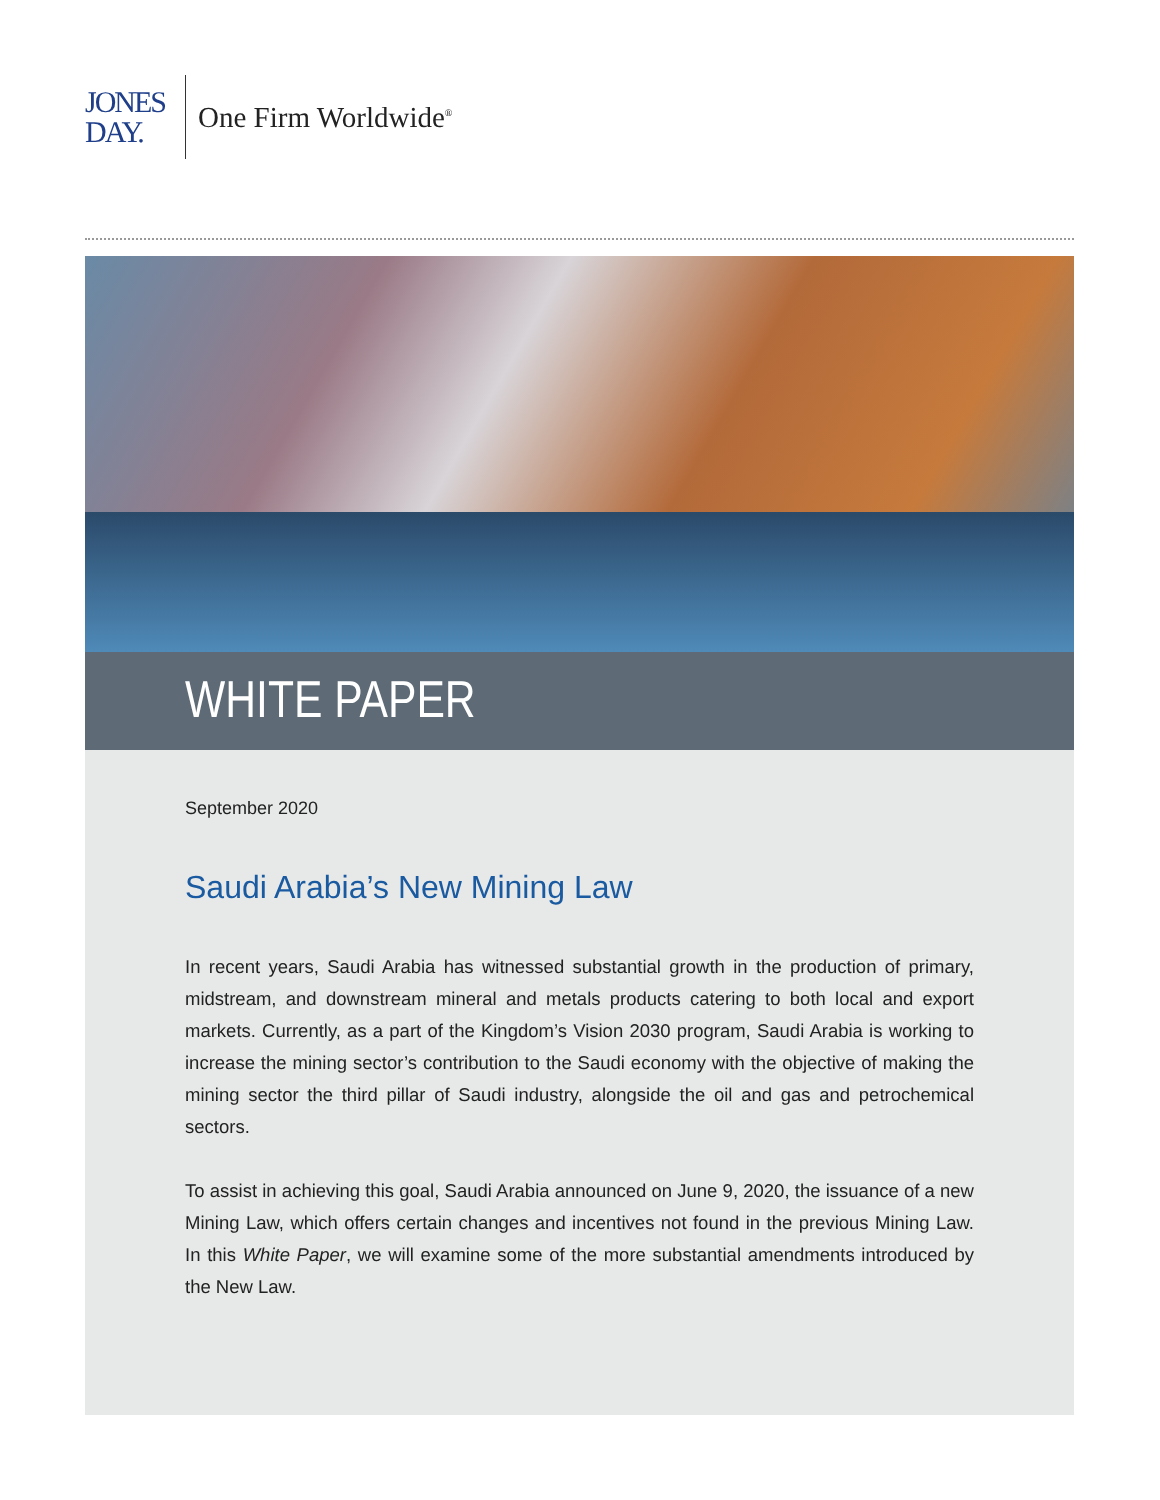JONES
DAY.
One Firm Worldwide<sup>®</sup>
WHITE PAPER
September 2020
Saudi Arabia’s New Mining Law
In recent years, Saudi Arabia has witnessed substantial growth in the production of primary, midstream, and downstream mineral and metals products catering to both local and export markets. Currently, as a part of the Kingdom’s Vision 2030 program, Saudi Arabia is working to increase the mining sector’s contribution to the Saudi economy with the objective of making the mining sector the third pillar of Saudi industry, alongside the oil and gas and petrochemical sectors.
To assist in achieving this goal, Saudi Arabia announced on June 9, 2020, the issuance of a new Mining Law, which offers certain changes and incentives not found in the previous Mining Law. In this White Paper, we will examine some of the more substantial amendments introduced by the New Law.